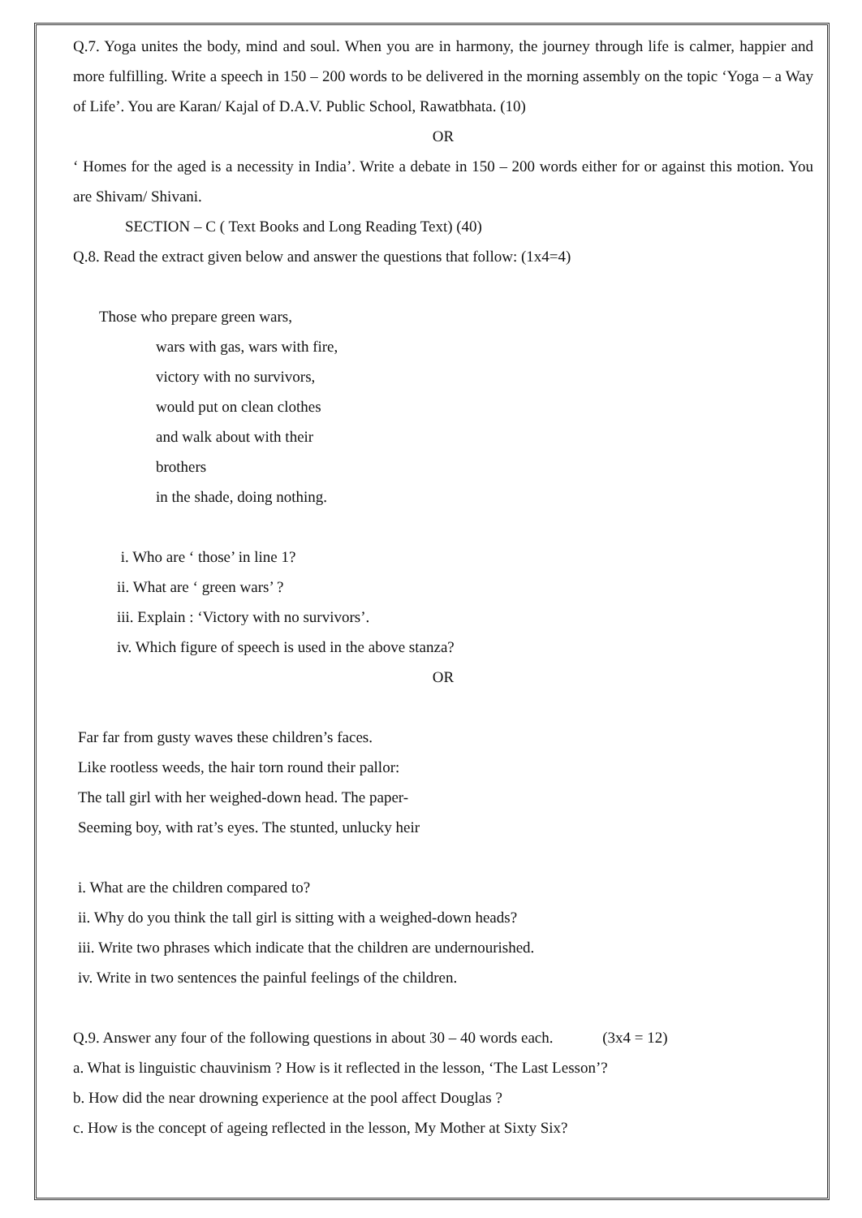Q.7. Yoga unites the body, mind and soul. When you are in harmony, the journey through life is calmer, happier and more fulfilling. Write a speech in 150 – 200 words to be delivered in the morning assembly on the topic ‘Yoga – a Way of Life’. You are Karan/ Kajal of D.A.V. Public School, Rawatbhata. (10)
OR
‘ Homes for the aged is a necessity in India’. Write a debate in 150 – 200 words either for or against this motion. You are Shivam/ Shivani.
SECTION – C ( Text Books and Long Reading Text) (40)
Q.8. Read the extract given below and answer the questions that follow: (1x4=4)
Those who prepare green wars,
wars with gas, wars with fire,
victory with no survivors,
would put on clean clothes
and walk about with their
brothers
in the shade, doing nothing.
i. Who are ‘ those’ in line 1?
ii. What are ‘ green wars’ ?
iii. Explain : ‘Victory with no survivors’.
iv. Which figure of speech is used in the above stanza?
OR
Far far from gusty waves these children’s faces.
Like rootless weeds, the hair torn round their pallor:
The tall girl with her weighed-down head. The paper-
Seeming boy, with rat’s eyes. The stunted, unlucky heir
i. What are the children compared to?
ii. Why do you think the tall girl is sitting with a weighed-down heads?
iii. Write two phrases which indicate that the children are undernourished.
iv. Write in two sentences the painful feelings of the children.
Q.9. Answer any four of the following questions in about 30 – 40 words each. (3x4 = 12)
a. What is linguistic chauvinism ? How is it reflected in the lesson, ‘The Last Lesson’?
b. How did the near drowning experience at the pool affect Douglas ?
c. How is the concept of ageing reflected in the lesson, My Mother at Sixty Six?